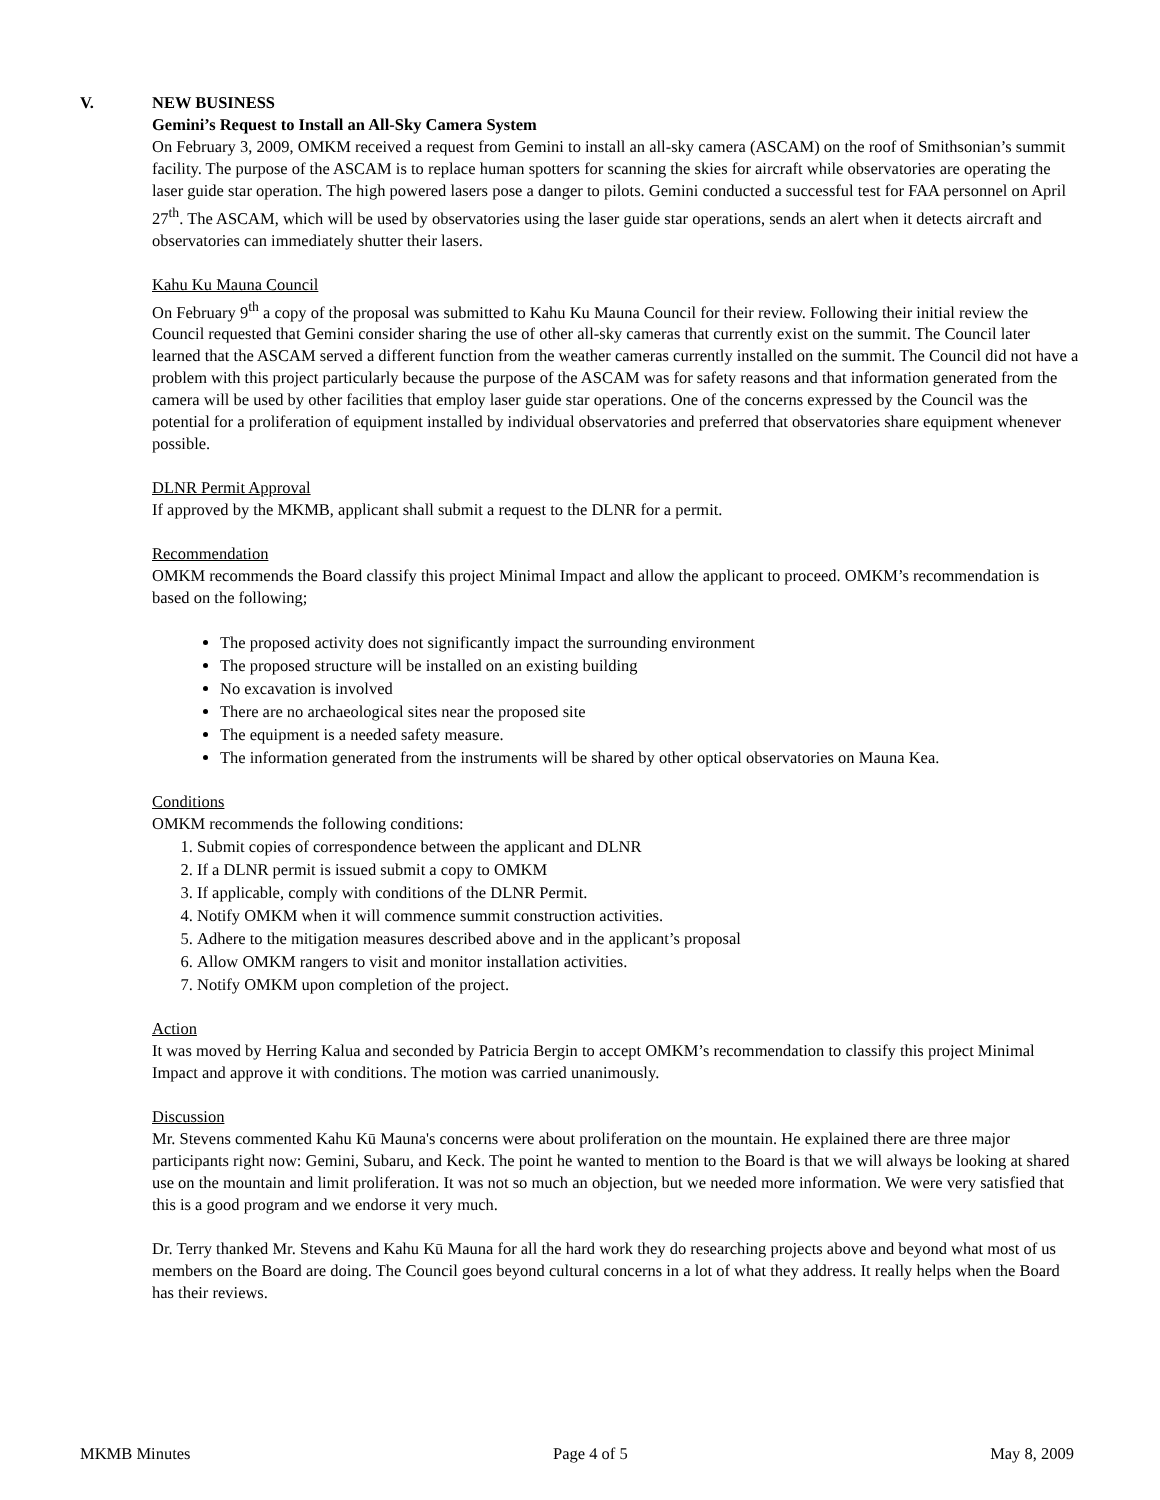V. NEW BUSINESS
Gemini’s Request to Install an All-Sky Camera System
On February 3, 2009, OMKM received a request from Gemini to install an all-sky camera (ASCAM) on the roof of Smithsonian’s summit facility. The purpose of the ASCAM is to replace human spotters for scanning the skies for aircraft while observatories are operating the laser guide star operation. The high powered lasers pose a danger to pilots. Gemini conducted a successful test for FAA personnel on April 27<sup>th</sup>. The ASCAM, which will be used by observatories using the laser guide star operations, sends an alert when it detects aircraft and observatories can immediately shutter their lasers.
Kahu Ku Mauna Council
On February 9<sup>th</sup> a copy of the proposal was submitted to Kahu Ku Mauna Council for their review. Following their initial review the Council requested that Gemini consider sharing the use of other all-sky cameras that currently exist on the summit. The Council later learned that the ASCAM served a different function from the weather cameras currently installed on the summit. The Council did not have a problem with this project particularly because the purpose of the ASCAM was for safety reasons and that information generated from the camera will be used by other facilities that employ laser guide star operations. One of the concerns expressed by the Council was the potential for a proliferation of equipment installed by individual observatories and preferred that observatories share equipment whenever possible.
DLNR Permit Approval
If approved by the MKMB, applicant shall submit a request to the DLNR for a permit.
Recommendation
OMKM recommends the Board classify this project Minimal Impact and allow the applicant to proceed. OMKM’s recommendation is based on the following;
The proposed activity does not significantly impact the surrounding environment
The proposed structure will be installed on an existing building
No excavation is involved
There are no archaeological sites near the proposed site
The equipment is a needed safety measure.
The information generated from the instruments will be shared by other optical observatories on Mauna Kea.
Conditions
OMKM recommends the following conditions:
1. Submit copies of correspondence between the applicant and DLNR
2. If a DLNR permit is issued submit a copy to OMKM
3. If applicable, comply with conditions of the DLNR Permit.
4. Notify OMKM when it will commence summit construction activities.
5. Adhere to the mitigation measures described above and in the applicant’s proposal
6. Allow OMKM rangers to visit and monitor installation activities.
7. Notify OMKM upon completion of the project.
Action
It was moved by Herring Kalua and seconded by Patricia Bergin to accept OMKM’s recommendation to classify this project Minimal Impact and approve it with conditions. The motion was carried unanimously.
Discussion
Mr. Stevens commented Kahu Kū Mauna's concerns were about proliferation on the mountain. He explained there are three major participants right now: Gemini, Subaru, and Keck. The point he wanted to mention to the Board is that we will always be looking at shared use on the mountain and limit proliferation. It was not so much an objection, but we needed more information. We were very satisfied that this is a good program and we endorse it very much.
Dr. Terry thanked Mr. Stevens and Kahu Kū Mauna for all the hard work they do researching projects above and beyond what most of us members on the Board are doing. The Council goes beyond cultural concerns in a lot of what they address. It really helps when the Board has their reviews.
MKMB Minutes Page 4 of 5 May 8, 2009